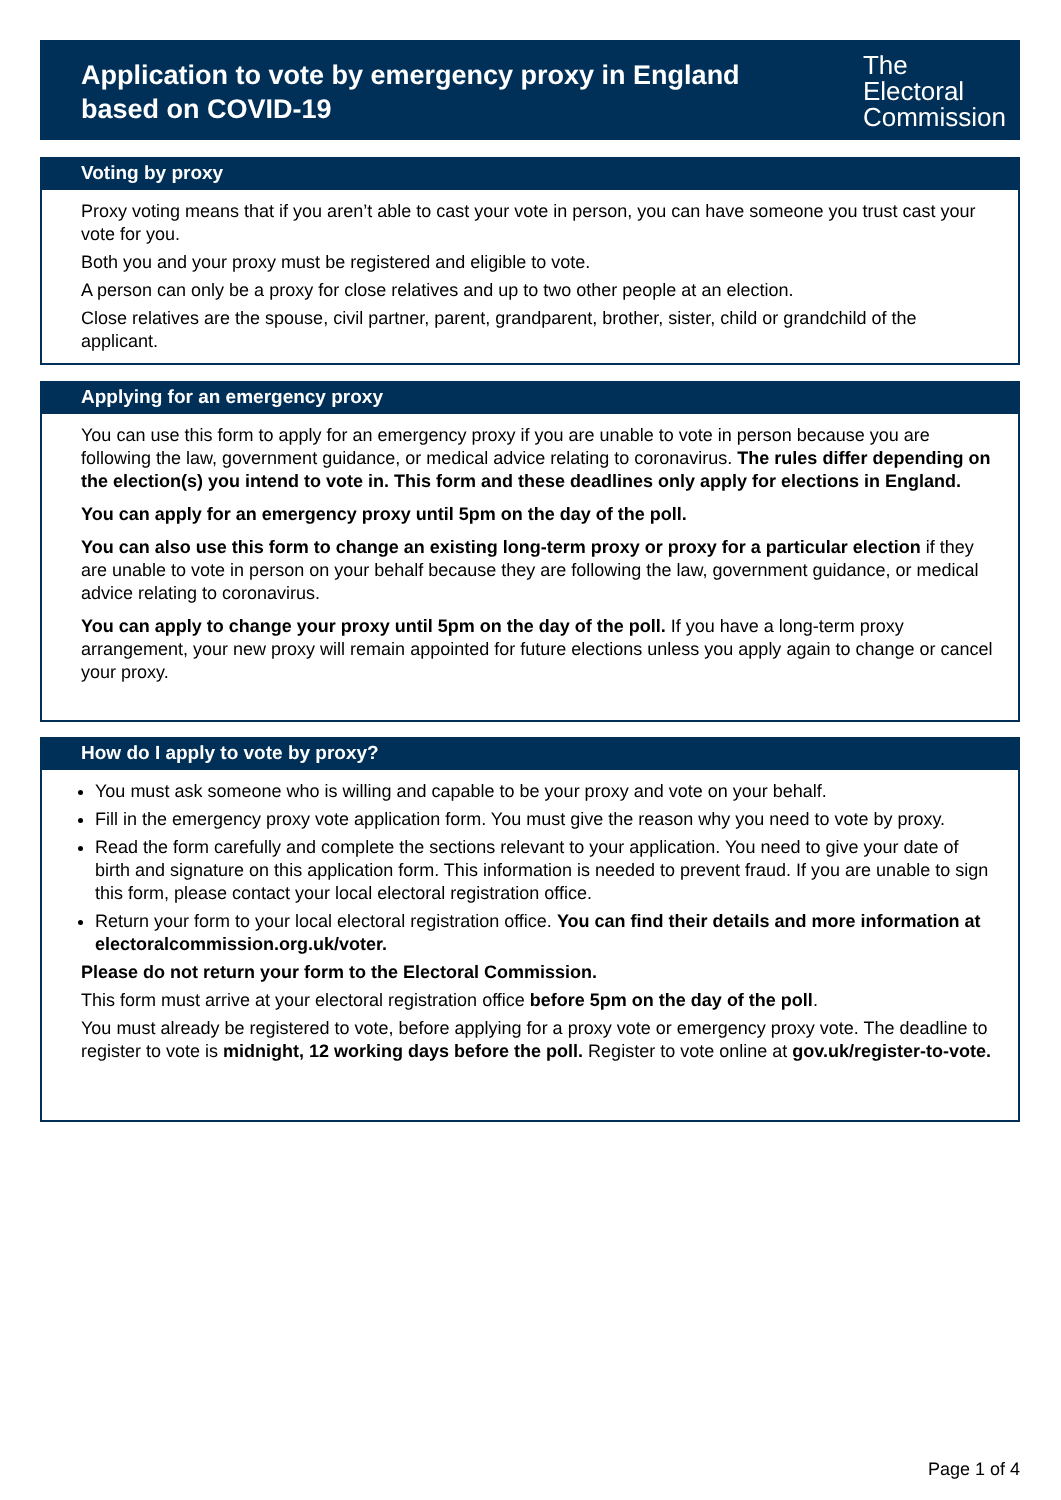Application to vote by emergency proxy in England
based on COVID-19
The
Electoral
Commission
Voting by proxy
Proxy voting means that if you aren’t able to cast your vote in person, you can have someone you trust cast your vote for you.
Both you and your proxy must be registered and eligible to vote.
A person can only be a proxy for close relatives and up to two other people at an election.
Close relatives are the spouse, civil partner, parent, grandparent, brother, sister, child or grandchild of the applicant.
Applying for an emergency proxy
You can use this form to apply for an emergency proxy if you are unable to vote in person because you are following the law, government guidance, or medical advice relating to coronavirus. The rules differ depending on the election(s) you intend to vote in. This form and these deadlines only apply for elections in England.
You can apply for an emergency proxy until 5pm on the day of the poll.
You can also use this form to change an existing long-term proxy or proxy for a particular election if they are unable to vote in person on your behalf because they are following the law, government guidance, or medical advice relating to coronavirus.
You can apply to change your proxy until 5pm on the day of the poll. If you have a long-term proxy arrangement, your new proxy will remain appointed for future elections unless you apply again to change or cancel your proxy.
How do I apply to vote by proxy?
You must ask someone who is willing and capable to be your proxy and vote on your behalf.
Fill in the emergency proxy vote application form. You must give the reason why you need to vote by proxy.
Read the form carefully and complete the sections relevant to your application. You need to give your date of birth and signature on this application form. This information is needed to prevent fraud. If you are unable to sign this form, please contact your local electoral registration office.
Return your form to your local electoral registration office. You can find their details and more information at electoralcommission.org.uk/voter.
Please do not return your form to the Electoral Commission.
This form must arrive at your electoral registration office before 5pm on the day of the poll.
You must already be registered to vote, before applying for a proxy vote or emergency proxy vote. The deadline to register to vote is midnight, 12 working days before the poll. Register to vote online at gov.uk/register-to-vote.
Page 1 of 4